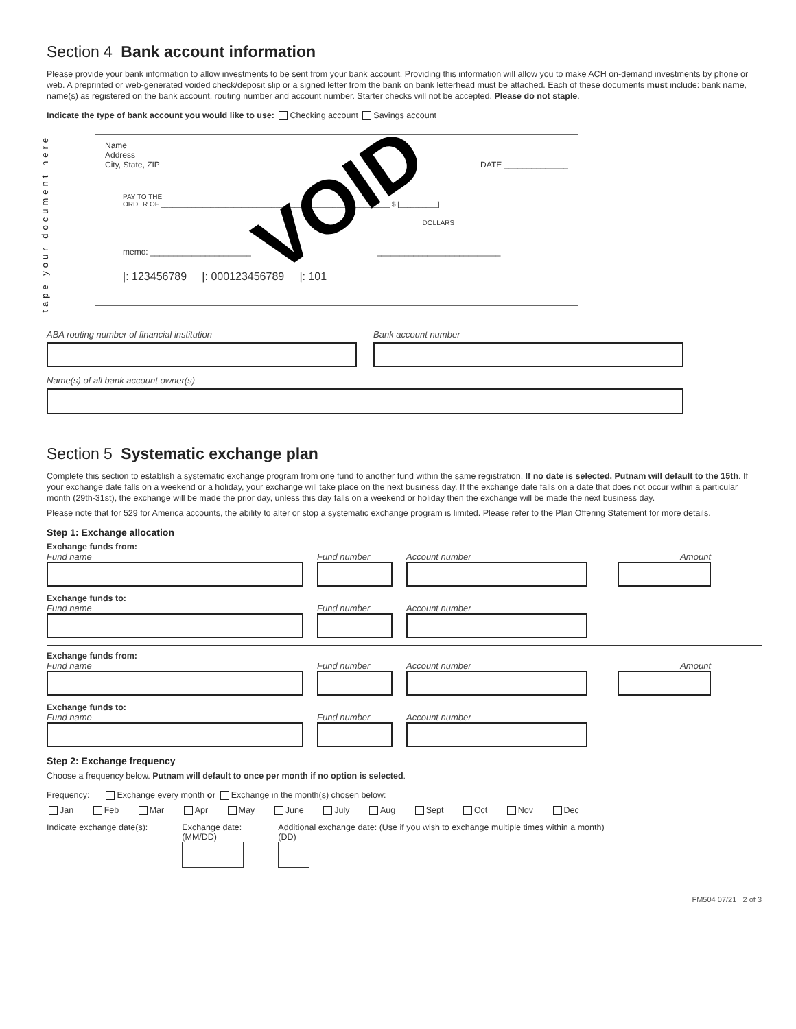Section 4 Bank account information
Please provide your bank information to allow investments to be sent from your bank account. Providing this information will allow you to make ACH on-demand investments by phone or web. A preprinted or web-generated voided check/deposit slip or a signed letter from the bank on bank letterhead must be attached. Each of these documents must include: bank name, name(s) as registered on the bank account, routing number and account number. Starter checks will not be accepted. Please do not staple.
Indicate the type of bank account you would like to use: Checking account Savings account
tape your document here
VOID
Name
Address
City, State, ZIP DATE ______________
PAY TO THE
ORDER OF ____________________________________________________________ $ [__________]
______________________________________________________________________________ DOLLARS
memo: ______________________ ___________________________
|: 123456789 |: 000123456789 |: 101
ABA routing number of financial institution
Bank account number
Name(s) of all bank account owner(s)
Section 5 Systematic exchange plan
Complete this section to establish a systematic exchange program from one fund to another fund within the same registration. If no date is selected, Putnam will default to the 15th. If your exchange date falls on a weekend or a holiday, your exchange will take place on the next business day. If the exchange date falls on a date that does not occur within a particular month (29th-31st), the exchange will be made the prior day, unless this day falls on a weekend or holiday then the exchange will be made the next business day.
Please note that for 529 for America accounts, the ability to alter or stop a systematic exchange program is limited. Please refer to the Plan Offering Statement for more details.
Step 1: Exchange allocation
Exchange funds from:
Fund name
Fund number
Account number
Amount
Exchange funds to:
Fund name
Fund number
Account number
Exchange funds from:
Fund name
Fund number
Account number
Amount
Exchange funds to:
Fund name
Fund number
Account number
Step 2: Exchange frequency
Choose a frequency below. Putnam will default to once per month if no option is selected.
Frequency: Exchange every month or Exchange in the month(s) chosen below:
Jan Feb Mar Apr May June July Aug Sept Oct Nov Dec
Indicate exchange date(s): Exchange date:
(MM/DD)
Additional exchange date: (Use if you wish to exchange multiple times within a month)
(DD)
FM504 07/21 2 of 3